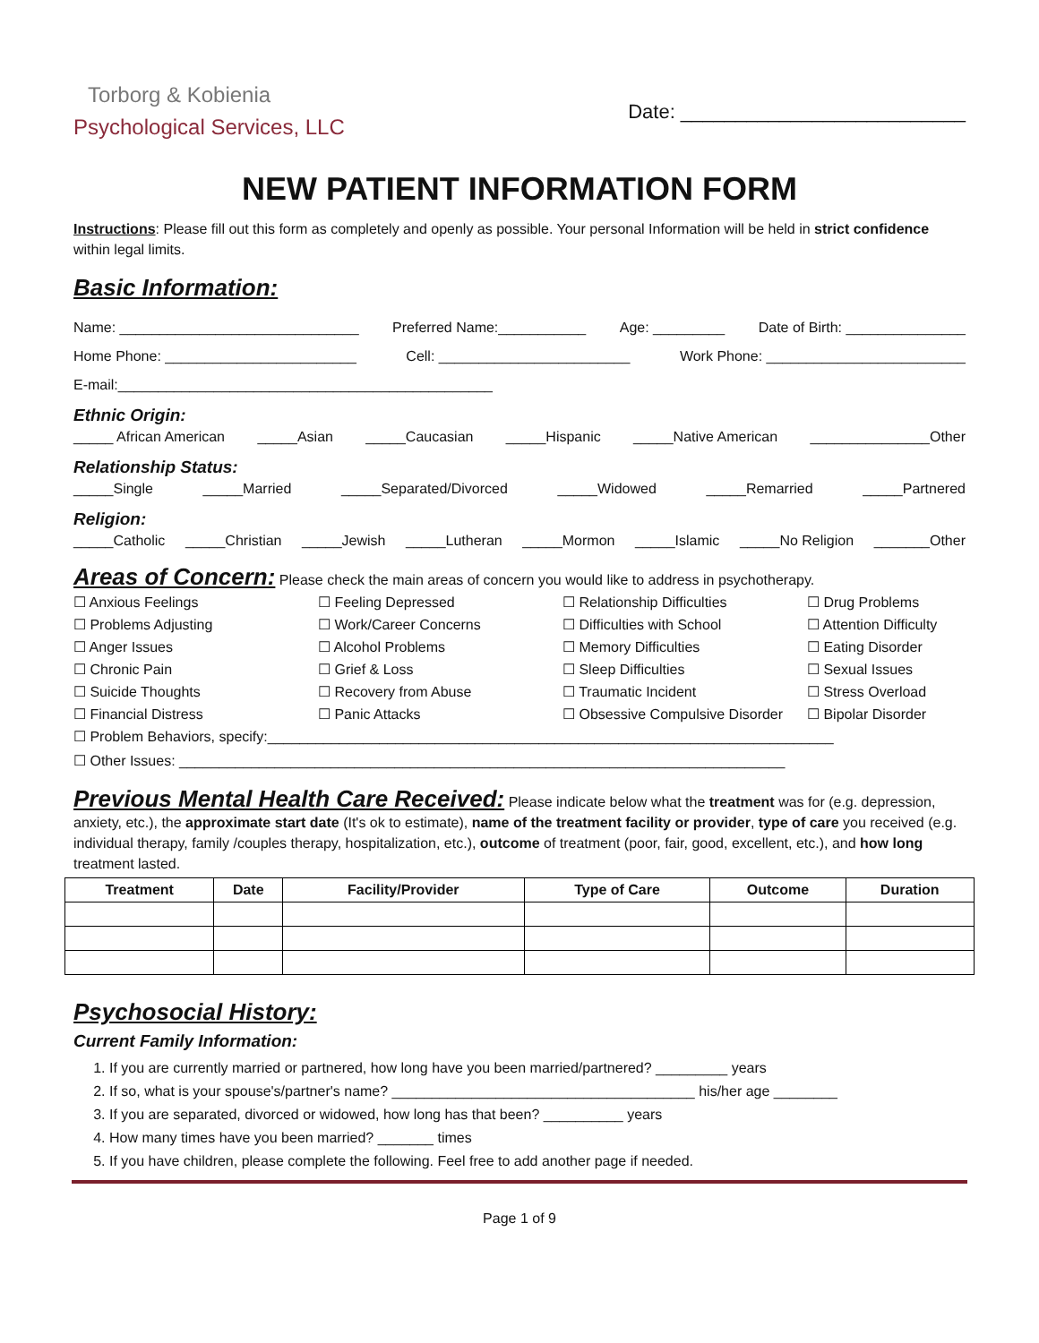Torborg & Kobienia
Psychological Services, LLC
Date: __________________________
NEW PATIENT INFORMATION FORM
Instructions: Please fill out this form as completely and openly as possible. Your personal Information will be held in strict confidence within legal limits.
Basic Information:
Name: ______________________________ Preferred Name:___________ Age: _________ Date of Birth: _______________
Home Phone: ________________________ Cell: ________________________ Work Phone: _________________________
E-mail:_______________________________________________
Ethnic Origin:
_____ African American _____Asian _____Caucasian _____Hispanic _____Native American _______________Other
Relationship Status:
_____Single _____Married _____Separated/Divorced _____Widowed _____Remarried _____Partnered
Religion:
_____Catholic _____Christian _____Jewish _____Lutheran _____Mormon _____Islamic _____No Religion _______Other
Areas of Concern: Please check the main areas of concern you would like to address in psychotherapy.
☐ Anxious Feelings ☐ Feeling Depressed ☐ Relationship Difficulties ☐ Drug Problems ☐ Problems Adjusting ☐ Work/Career Concerns ☐ Difficulties with School ☐ Attention Difficulty ☐ Anger Issues ☐ Alcohol Problems ☐ Memory Difficulties ☐ Eating Disorder ☐ Chronic Pain ☐ Grief & Loss ☐ Sleep Difficulties ☐ Sexual Issues ☐ Suicide Thoughts ☐ Recovery from Abuse ☐ Traumatic Incident ☐ Stress Overload ☐ Financial Distress ☐ Panic Attacks ☐ Obsessive Compulsive Disorder ☐ Bipolar Disorder
☐ Problem Behaviors, specify:_______________________________________________________________________
☐ Other Issues: ____________________________________________________________________________
Previous Mental Health Care Received: Please indicate below what the treatment was for (e.g. depression, anxiety, etc.), the approximate start date (It's ok to estimate), name of the treatment facility or provider, type of care you received (e.g. individual therapy, family /couples therapy, hospitalization, etc.), outcome of treatment (poor, fair, good, excellent, etc.), and how long treatment lasted.
| Treatment | Date | Facility/Provider | Type of Care | Outcome | Duration |
| --- | --- | --- | --- | --- | --- |
Psychosocial History:
Current Family Information:
1. If you are currently married or partnered, how long have you been married/partnered? _________ years
2. If so, what is your spouse's/partner's name? ______________________________________ his/her age ________
3. If you are separated, divorced or widowed, how long has that been? __________ years
4. How many times have you been married? _______ times
5. If you have children, please complete the following. Feel free to add another page if needed.
Page 1 of 9